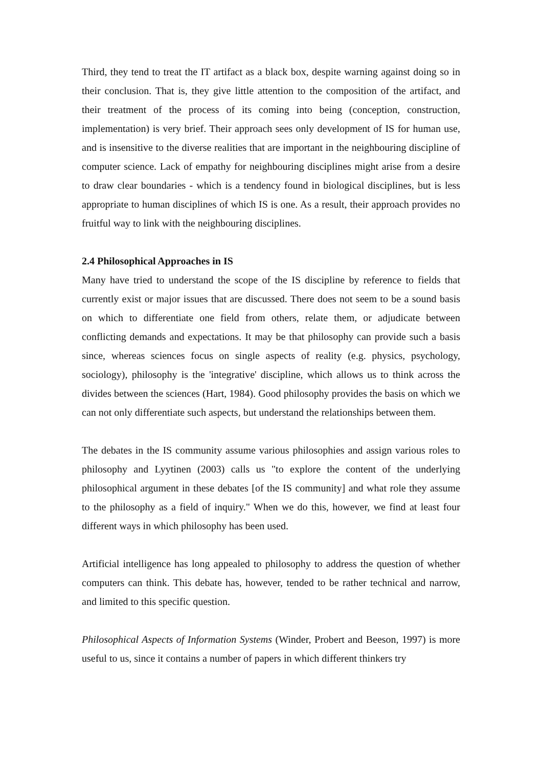Third, they tend to treat the IT artifact as a black box, despite warning against doing so in their conclusion. That is, they give little attention to the composition of the artifact, and their treatment of the process of its coming into being (conception, construction, implementation) is very brief. Their approach sees only development of IS for human use, and is insensitive to the diverse realities that are important in the neighbouring discipline of computer science. Lack of empathy for neighbouring disciplines might arise from a desire to draw clear boundaries - which is a tendency found in biological disciplines, but is less appropriate to human disciplines of which IS is one. As a result, their approach provides no fruitful way to link with the neighbouring disciplines.
2.4 Philosophical Approaches in IS
Many have tried to understand the scope of the IS discipline by reference to fields that currently exist or major issues that are discussed. There does not seem to be a sound basis on which to differentiate one field from others, relate them, or adjudicate between conflicting demands and expectations. It may be that philosophy can provide such a basis since, whereas sciences focus on single aspects of reality (e.g. physics, psychology, sociology), philosophy is the 'integrative' discipline, which allows us to think across the divides between the sciences (Hart, 1984). Good philosophy provides the basis on which we can not only differentiate such aspects, but understand the relationships between them.
The debates in the IS community assume various philosophies and assign various roles to philosophy and Lyytinen (2003) calls us "to explore the content of the underlying philosophical argument in these debates [of the IS community] and what role they assume to the philosophy as a field of inquiry." When we do this, however, we find at least four different ways in which philosophy has been used.
Artificial intelligence has long appealed to philosophy to address the question of whether computers can think. This debate has, however, tended to be rather technical and narrow, and limited to this specific question.
Philosophical Aspects of Information Systems (Winder, Probert and Beeson, 1997) is more useful to us, since it contains a number of papers in which different thinkers try